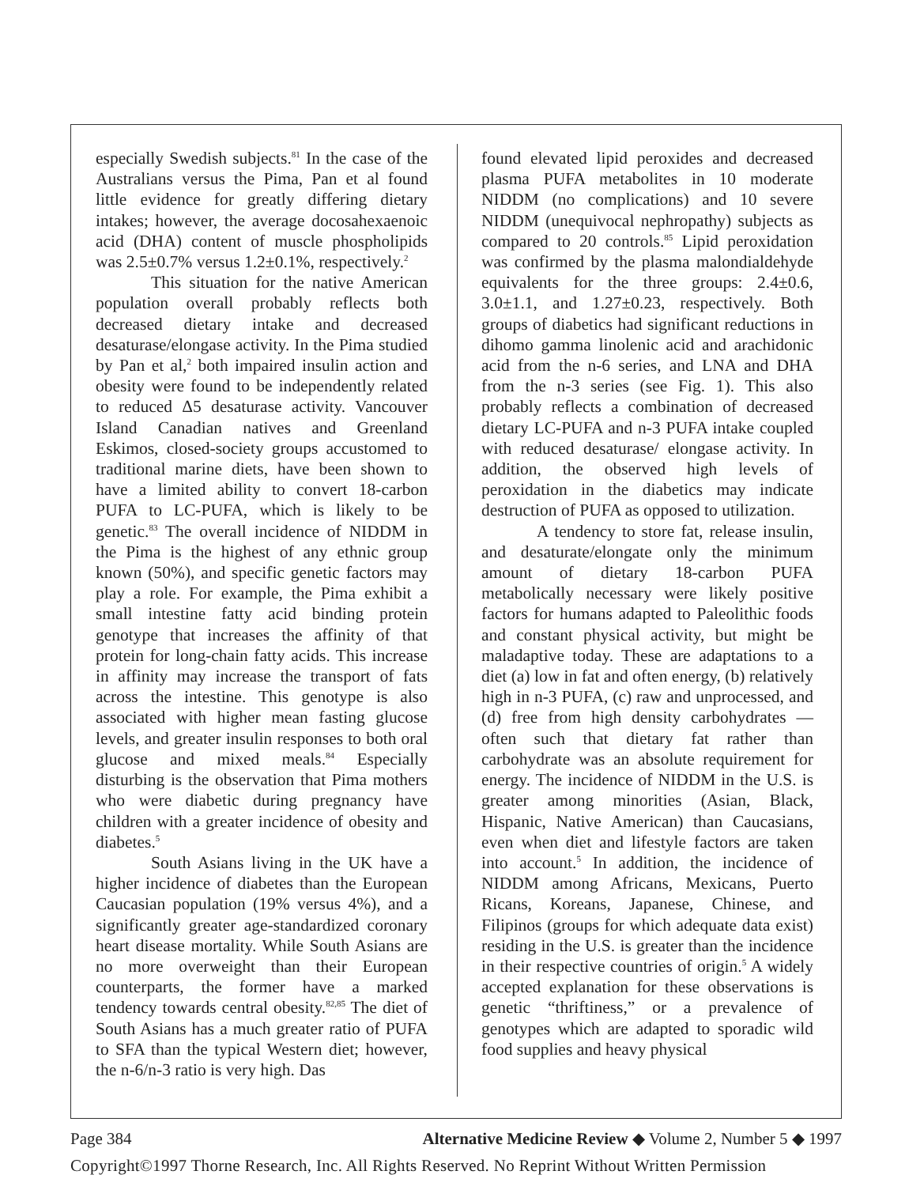especially Swedish subjects.<sup>81</sup> In the case of the Australians versus the Pima, Pan et al found little evidence for greatly differing dietary intakes; however, the average docosahexaenoic acid (DHA) content of muscle phospholipids was 2.5±0.7% versus 1.2±0.1%, respectively.<sup>2</sup>
This situation for the native American population overall probably reflects both decreased dietary intake and decreased desaturase/elongase activity. In the Pima studied by Pan et al,<sup>2</sup> both impaired insulin action and obesity were found to be independently related to reduced Δ5 desaturase activity. Vancouver Island Canadian natives and Greenland Eskimos, closed-society groups accustomed to traditional marine diets, have been shown to have a limited ability to convert 18-carbon PUFA to LC-PUFA, which is likely to be genetic.<sup>83</sup> The overall incidence of NIDDM in the Pima is the highest of any ethnic group known (50%), and specific genetic factors may play a role. For example, the Pima exhibit a small intestine fatty acid binding protein genotype that increases the affinity of that protein for long-chain fatty acids. This increase in affinity may increase the transport of fats across the intestine. This genotype is also associated with higher mean fasting glucose levels, and greater insulin responses to both oral glucose and mixed meals.<sup>84</sup> Especially disturbing is the observation that Pima mothers who were diabetic during pregnancy have children with a greater incidence of obesity and diabetes.<sup>5</sup>
South Asians living in the UK have a higher incidence of diabetes than the European Caucasian population (19% versus 4%), and a significantly greater age-standardized coronary heart disease mortality. While South Asians are no more overweight than their European counterparts, the former have a marked tendency towards central obesity.<sup>82,85</sup> The diet of South Asians has a much greater ratio of PUFA to SFA than the typical Western diet; however, the n-6/n-3 ratio is very high. Das
found elevated lipid peroxides and decreased plasma PUFA metabolites in 10 moderate NIDDM (no complications) and 10 severe NIDDM (unequivocal nephropathy) subjects as compared to 20 controls.<sup>85</sup> Lipid peroxidation was confirmed by the plasma malondialdehyde equivalents for the three groups: 2.4±0.6, 3.0±1.1, and 1.27±0.23, respectively. Both groups of diabetics had significant reductions in dihomo gamma linolenic acid and arachidonic acid from the n-6 series, and LNA and DHA from the n-3 series (see Fig. 1). This also probably reflects a combination of decreased dietary LC-PUFA and n-3 PUFA intake coupled with reduced desaturase/ elongase activity. In addition, the observed high levels of peroxidation in the diabetics may indicate destruction of PUFA as opposed to utilization.
A tendency to store fat, release insulin, and desaturate/elongate only the minimum amount of dietary 18-carbon PUFA metabolically necessary were likely positive factors for humans adapted to Paleolithic foods and constant physical activity, but might be maladaptive today. These are adaptations to a diet (a) low in fat and often energy, (b) relatively high in n-3 PUFA, (c) raw and unprocessed, and (d) free from high density carbohydrates — often such that dietary fat rather than carbohydrate was an absolute requirement for energy. The incidence of NIDDM in the U.S. is greater among minorities (Asian, Black, Hispanic, Native American) than Caucasians, even when diet and lifestyle factors are taken into account.<sup>5</sup> In addition, the incidence of NIDDM among Africans, Mexicans, Puerto Ricans, Koreans, Japanese, Chinese, and Filipinos (groups for which adequate data exist) residing in the U.S. is greater than the incidence in their respective countries of origin.<sup>5</sup> A widely accepted explanation for these observations is genetic “thriftiness,” or a prevalence of genotypes which are adapted to sporadic wild food supplies and heavy physical
Page 384 Alternative Medicine Review ◆ Volume 2, Number 5 ◆ 1997
Copyright©1997 Thorne Research, Inc. All Rights Reserved. No Reprint Without Written Permission